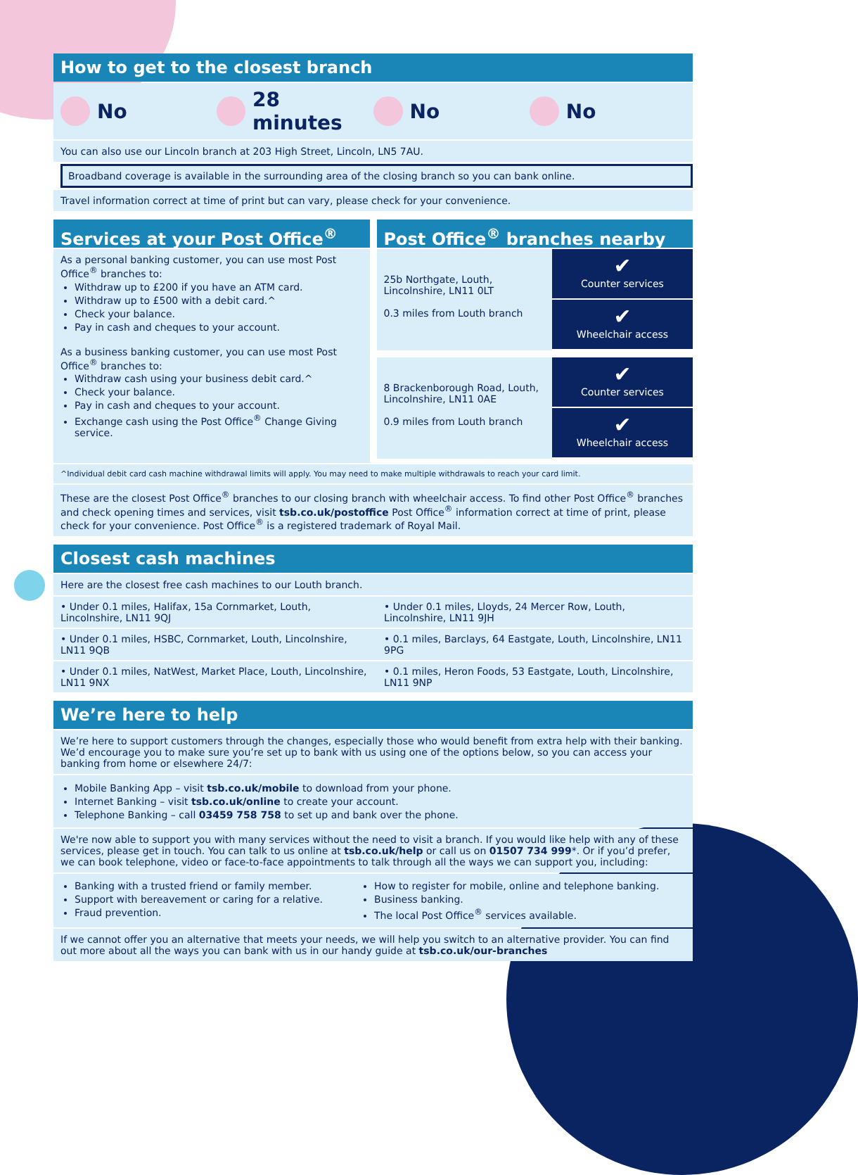How to get to the closest branch
No 28 minutes No No
You can also use our Lincoln branch at 203 High Street, Lincoln, LN5 7AU.
Broadband coverage is available in the surrounding area of the closing branch so you can bank online.
Travel information correct at time of print but can vary, please check for your convenience.
Services at your Post Office<sup>®</sup>
As a personal banking customer, you can use most Post Office<sup>®</sup> branches to:
Withdraw up to £200 if you have an ATM card.
Withdraw up to £500 with a debit card.^
Check your balance.
Pay in cash and cheques to your account.
As a business banking customer, you can use most Post Office<sup>®</sup> branches to:
Withdraw cash using your business debit card.^
Check your balance.
Pay in cash and cheques to your account.
Exchange cash using the Post Office<sup>®</sup> Change Giving service.
Post Office<sup>®</sup> branches nearby
25b Northgate, Louth, Lincolnshire, LN11 0LT
0.3 miles from Louth branch
✔
Counter services
✔
Wheelchair access
8 Brackenborough Road, Louth, Lincolnshire, LN11 0AE
0.9 miles from Louth branch
✔
Counter services
✔
Wheelchair access
^Individual debit card cash machine withdrawal limits will apply. You may need to make multiple withdrawals to reach your card limit.
These are the closest Post Office<sup>®</sup> branches to our closing branch with wheelchair access. To find other Post Office<sup>®</sup> branches and check opening times and services, visit tsb.co.uk/postoffice Post Office<sup>®</sup> information correct at time of print, please check for your convenience. Post Office<sup>®</sup> is a registered trademark of Royal Mail.
Closest cash machines
Here are the closest free cash machines to our Louth branch.
| • Under 0.1 miles, Halifax, 15a Cornmarket, Louth, Lincolnshire, LN11 9QJ | • Under 0.1 miles, Lloyds, 24 Mercer Row, Louth, Lincolnshire, LN11 9JH |
| • Under 0.1 miles, HSBC, Cornmarket, Louth, Lincolnshire, LN11 9QB | • 0.1 miles, Barclays, 64 Eastgate, Louth, Lincolnshire, LN11 9PG |
| • Under 0.1 miles, NatWest, Market Place, Louth, Lincolnshire, LN11 9NX | • 0.1 miles, Heron Foods, 53 Eastgate, Louth, Lincolnshire, LN11 9NP |
We’re here to help
We’re here to support customers through the changes, especially those who would benefit from extra help with their banking. We’d encourage you to make sure you’re set up to bank with us using one of the options below, so you can access your banking from home or elsewhere 24/7:
Mobile Banking App – visit tsb.co.uk/mobile to download from your phone.
Internet Banking – visit tsb.co.uk/online to create your account.
Telephone Banking – call 03459 758 758 to set up and bank over the phone.
We're now able to support you with many services without the need to visit a branch. If you would like help with any of these services, please get in touch. You can talk to us online at tsb.co.uk/help or call us on 01507 734 999*. Or if you’d prefer, we can book telephone, video or face-to-face appointments to talk through all the ways we can support you, including:
| Banking with a trusted friend or family member. Support with bereavement or caring for a relative. Fraud prevention. | How to register for mobile, online and telephone banking. Business banking. The local Post Office<sup>®</sup> services available. |
If we cannot offer you an alternative that meets your needs, we will help you switch to an alternative provider. You can find out more about all the ways you can bank with us in our handy guide at tsb.co.uk/our-branches